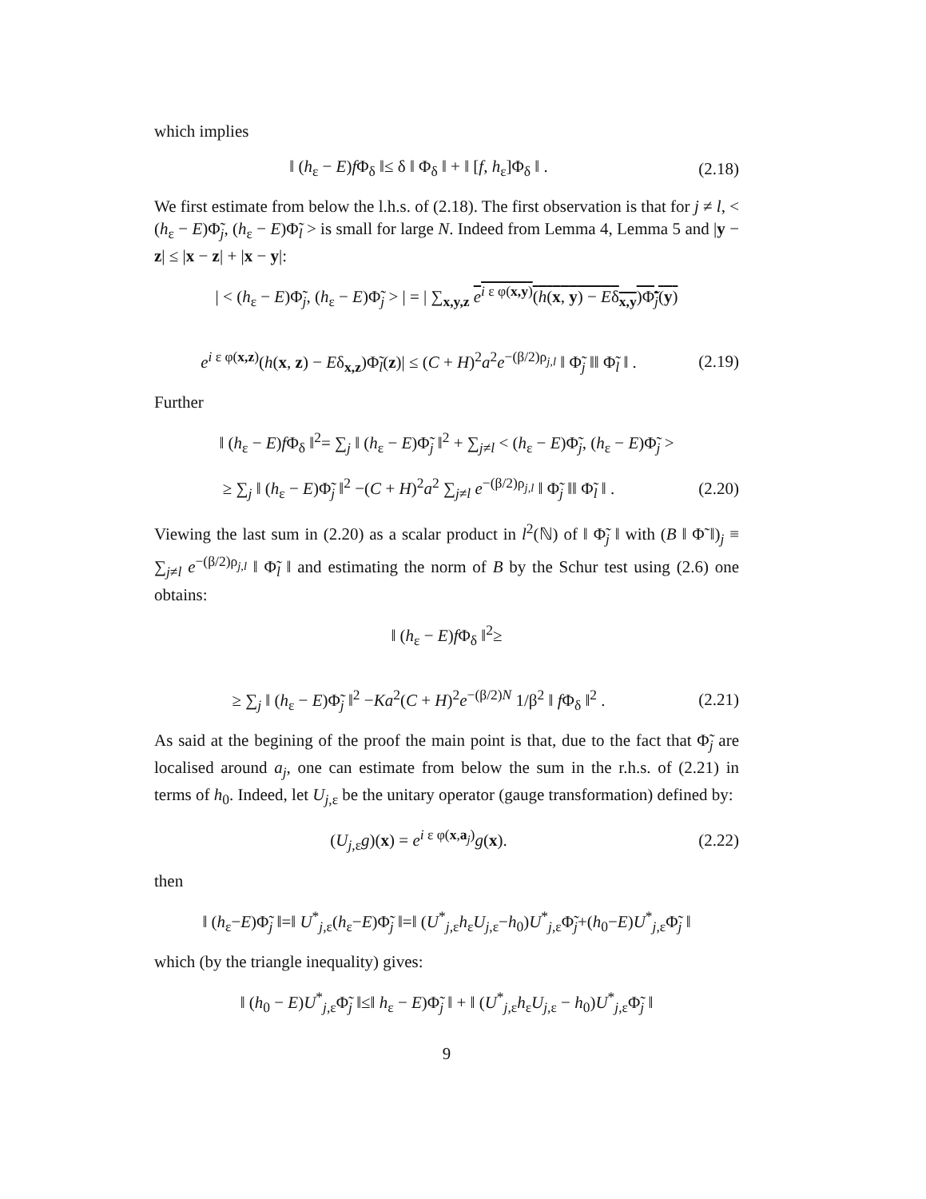which implies
‖ (h<sub>ε</sub> − E)f Φ<sub>δ</sub> ‖≤ δ ‖ Φ<sub>δ</sub> ‖ + ‖ [f, h<sub>ε</sub>]Φ<sub>δ</sub> ‖ .
(2.18)
We first estimate from below the l.h.s. of (2.18). The first observation is that for j ≠ l, < (h<sub>ε</sub> − E)Φ̃<sub>j</sub>, (h<sub>ε</sub> − E)Φ̃<sub>l</sub> > is small for large N. Indeed from Lemma 4, Lemma 5 and |y − z| ≤ |x − z| + |x − y|:
| < (h<sub>ε</sub> − E)Φ̃<sub>j</sub>, (h<sub>ε</sub> − E)Φ̃<sub>j</sub> > | = | ∑<sub>x,y,z</sub> e<sup>i ε φ(x,y)</sup>(h(x, y) − Eδ<sub>x,y</sub>)Φ̃<sub>j</sub>(y)
e<sup>i ε φ(x,z)</sup>(h(x, z) − Eδ<sub>x,z</sub>)Φ̃<sub>l</sub>(z)| ≤ (C + H)<sup>2</sup>a<sup>2</sup>e<sup>−(β/2)ρ<sub>j,l</sub></sup> ‖ Φ̃<sub>j</sub> ‖‖ Φ̃<sub>l</sub> ‖ .
(2.19)
Further
‖ (h<sub>ε</sub> − E)f Φ<sub>δ</sub> ‖<sup>2</sup>= ∑<sub>j</sub> ‖ (h<sub>ε</sub> − E)Φ̃<sub>j</sub> ‖<sup>2</sup> + ∑<sub>j≠l</sub> < (h<sub>ε</sub> − E)Φ̃<sub>j</sub>, (h<sub>ε</sub> − E)Φ̃<sub>j</sub> >
≥ ∑<sub>j</sub> ‖ (h<sub>ε</sub> − E)Φ̃<sub>j</sub> ‖<sup>2</sup> −(C + H)<sup>2</sup>a<sup>2</sup> ∑<sub>j≠l</sub> e<sup>−(β/2)ρ<sub>j,l</sub></sup> ‖ Φ̃<sub>j</sub> ‖‖ Φ̃<sub>l</sub> ‖ .
(2.20)
Viewing the last sum in (2.20) as a scalar product in l<sup>2</sup>(ℕ) of ‖ Φ̃<sub>j</sub> ‖ with (B ‖ Φ̃ ‖)<sub>j</sub> ≡ ∑<sub>j≠l</sub> e<sup>−(β/2)ρ<sub>j,l</sub></sup> ‖ Φ̃<sub>l</sub> ‖ and estimating the norm of B by the Schur test using (2.6) one obtains:
‖ (h<sub>ε</sub> − E)f Φ<sub>δ</sub> ‖<sup>2</sup>≥
≥ ∑<sub>j</sub> ‖ (h<sub>ε</sub> − E)Φ̃<sub>j</sub> ‖<sup>2</sup> −Ka<sup>2</sup>(C + H)<sup>2</sup>e<sup>−(β/2)N</sup> 1/β<sup>2</sup> ‖ f Φ<sub>δ</sub> ‖<sup>2</sup> .
(2.21)
As said at the begining of the proof the main point is that, due to the fact that Φ̃<sub>j</sub> are localised around a<sub>j</sub>, one can estimate from below the sum in the r.h.s. of (2.21) in terms of h<sub>0</sub>. Indeed, let U<sub>j,ε</sub> be the unitary operator (gauge transformation) defined by:
(U<sub>j,ε</sub>g)(x) = e<sup>i ε φ(x,a<sub>j</sub>)</sup>g(x).
(2.22)
then
‖ (h<sub>ε</sub>−E)Φ̃<sub>j</sub> ‖=‖ U<sup>*</sup><sub>j,ε</sub>(h<sub>ε</sub>−E)Φ̃<sub>j</sub> ‖=‖ (U<sup>*</sup><sub>j,ε</sub>h<sub>ε</sub>U<sub>j,ε</sub>−h<sub>0</sub>)U<sup>*</sup><sub>j,ε</sub>Φ̃<sub>j</sub>+(h<sub>0</sub>−E)U<sup>*</sup><sub>j,ε</sub>Φ̃<sub>j</sub> ‖
which (by the triangle inequality) gives:
‖ (h<sub>0</sub> − E)U<sup>*</sup><sub>j,ε</sub>Φ̃<sub>j</sub> ‖≤‖ h<sub>ε</sub> − E)Φ̃<sub>j</sub> ‖ + ‖ (U<sup>*</sup><sub>j,ε</sub>h<sub>ε</sub>U<sub>j,ε</sub> − h<sub>0</sub>)U<sup>*</sup><sub>j,ε</sub>Φ̃<sub>j</sub> ‖
9